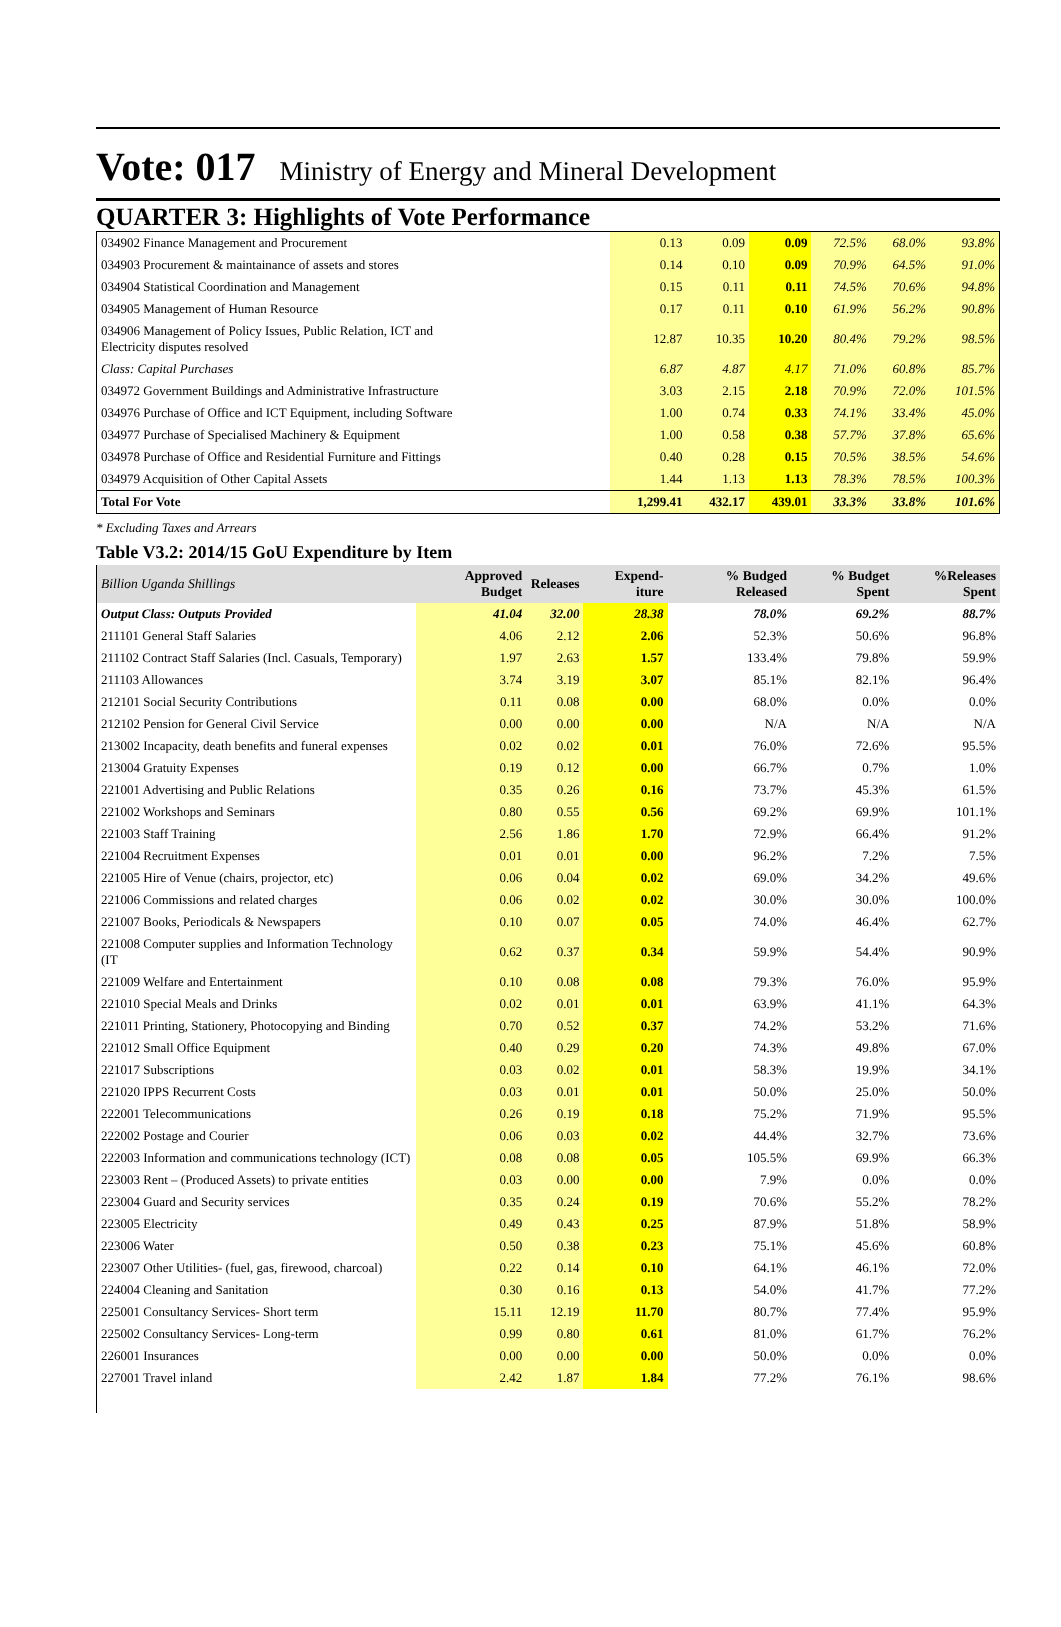Vote: 017
Ministry of Energy and Mineral Development
QUARTER 3: Highlights of Vote Performance
| 034902 Finance Management and Procurement | 0.13 | 0.09 | 0.09 | 72.5% | 68.0% | 93.8% |
| 034903 Procurement & maintainance of assets and stores | 0.14 | 0.10 | 0.09 | 70.9% | 64.5% | 91.0% |
| 034904 Statistical Coordination and Management | 0.15 | 0.11 | 0.11 | 74.5% | 70.6% | 94.8% |
| 034905 Management of Human Resource | 0.17 | 0.11 | 0.10 | 61.9% | 56.2% | 90.8% |
| 034906 Management of Policy Issues, Public Relation, ICT and Electricity disputes resolved | 12.87 | 10.35 | 10.20 | 80.4% | 79.2% | 98.5% |
| Class: Capital Purchases | 6.87 | 4.87 | 4.17 | 71.0% | 60.8% | 85.7% |
| 034972 Government Buildings and Administrative Infrastructure | 3.03 | 2.15 | 2.18 | 70.9% | 72.0% | 101.5% |
| 034976 Purchase of Office and ICT Equipment, including Software | 1.00 | 0.74 | 0.33 | 74.1% | 33.4% | 45.0% |
| 034977 Purchase of Specialised Machinery & Equipment | 1.00 | 0.58 | 0.38 | 57.7% | 37.8% | 65.6% |
| 034978 Purchase of Office and Residential Furniture and Fittings | 0.40 | 0.28 | 0.15 | 70.5% | 38.5% | 54.6% |
| 034979 Acquisition of Other Capital Assets | 1.44 | 1.13 | 1.13 | 78.3% | 78.5% | 100.3% |
| Total For Vote | 1,299.41 | 432.17 | 439.01 | 33.3% | 33.8% | 101.6% |
* Excluding Taxes and Arrears
Table V3.2: 2014/15 GoU Expenditure by Item
| Billion Uganda Shillings | Approved Budget | Releases | Expend-iture | % Budged Released | % Budget Spent | %Releases Spent |
| --- | --- | --- | --- | --- | --- | --- |
| Output Class: Outputs Provided | 41.04 | 32.00 | 28.38 | 78.0% | 69.2% | 88.7% |
| 211101 General Staff Salaries | 4.06 | 2.12 | 2.06 | 52.3% | 50.6% | 96.8% |
| 211102 Contract Staff Salaries (Incl. Casuals, Temporary) | 1.97 | 2.63 | 1.57 | 133.4% | 79.8% | 59.9% |
| 211103 Allowances | 3.74 | 3.19 | 3.07 | 85.1% | 82.1% | 96.4% |
| 212101 Social Security Contributions | 0.11 | 0.08 | 0.00 | 68.0% | 0.0% | 0.0% |
| 212102 Pension for General Civil Service | 0.00 | 0.00 | 0.00 | N/A | N/A | N/A |
| 213002 Incapacity, death benefits and funeral expenses | 0.02 | 0.02 | 0.01 | 76.0% | 72.6% | 95.5% |
| 213004 Gratuity Expenses | 0.19 | 0.12 | 0.00 | 66.7% | 0.7% | 1.0% |
| 221001 Advertising and Public Relations | 0.35 | 0.26 | 0.16 | 73.7% | 45.3% | 61.5% |
| 221002 Workshops and Seminars | 0.80 | 0.55 | 0.56 | 69.2% | 69.9% | 101.1% |
| 221003 Staff Training | 2.56 | 1.86 | 1.70 | 72.9% | 66.4% | 91.2% |
| 221004 Recruitment Expenses | 0.01 | 0.01 | 0.00 | 96.2% | 7.2% | 7.5% |
| 221005 Hire of Venue (chairs, projector, etc) | 0.06 | 0.04 | 0.02 | 69.0% | 34.2% | 49.6% |
| 221006 Commissions and related charges | 0.06 | 0.02 | 0.02 | 30.0% | 30.0% | 100.0% |
| 221007 Books, Periodicals & Newspapers | 0.10 | 0.07 | 0.05 | 74.0% | 46.4% | 62.7% |
| 221008 Computer supplies and Information Technology (IT | 0.62 | 0.37 | 0.34 | 59.9% | 54.4% | 90.9% |
| 221009 Welfare and Entertainment | 0.10 | 0.08 | 0.08 | 79.3% | 76.0% | 95.9% |
| 221010 Special Meals and Drinks | 0.02 | 0.01 | 0.01 | 63.9% | 41.1% | 64.3% |
| 221011 Printing, Stationery, Photocopying and Binding | 0.70 | 0.52 | 0.37 | 74.2% | 53.2% | 71.6% |
| 221012 Small Office Equipment | 0.40 | 0.29 | 0.20 | 74.3% | 49.8% | 67.0% |
| 221017 Subscriptions | 0.03 | 0.02 | 0.01 | 58.3% | 19.9% | 34.1% |
| 221020 IPPS Recurrent Costs | 0.03 | 0.01 | 0.01 | 50.0% | 25.0% | 50.0% |
| 222001 Telecommunications | 0.26 | 0.19 | 0.18 | 75.2% | 71.9% | 95.5% |
| 222002 Postage and Courier | 0.06 | 0.03 | 0.02 | 44.4% | 32.7% | 73.6% |
| 222003 Information and communications technology (ICT) | 0.08 | 0.08 | 0.05 | 105.5% | 69.9% | 66.3% |
| 223003 Rent – (Produced Assets) to private entities | 0.03 | 0.00 | 0.00 | 7.9% | 0.0% | 0.0% |
| 223004 Guard and Security services | 0.35 | 0.24 | 0.19 | 70.6% | 55.2% | 78.2% |
| 223005 Electricity | 0.49 | 0.43 | 0.25 | 87.9% | 51.8% | 58.9% |
| 223006 Water | 0.50 | 0.38 | 0.23 | 75.1% | 45.6% | 60.8% |
| 223007 Other Utilities- (fuel, gas, firewood, charcoal) | 0.22 | 0.14 | 0.10 | 64.1% | 46.1% | 72.0% |
| 224004 Cleaning and Sanitation | 0.30 | 0.16 | 0.13 | 54.0% | 41.7% | 77.2% |
| 225001 Consultancy Services- Short term | 15.11 | 12.19 | 11.70 | 80.7% | 77.4% | 95.9% |
| 225002 Consultancy Services- Long-term | 0.99 | 0.80 | 0.61 | 81.0% | 61.7% | 76.2% |
| 226001 Insurances | 0.00 | 0.00 | 0.00 | 50.0% | 0.0% | 0.0% |
| 227001 Travel inland | 2.42 | 1.87 | 1.84 | 77.2% | 76.1% | 98.6% |